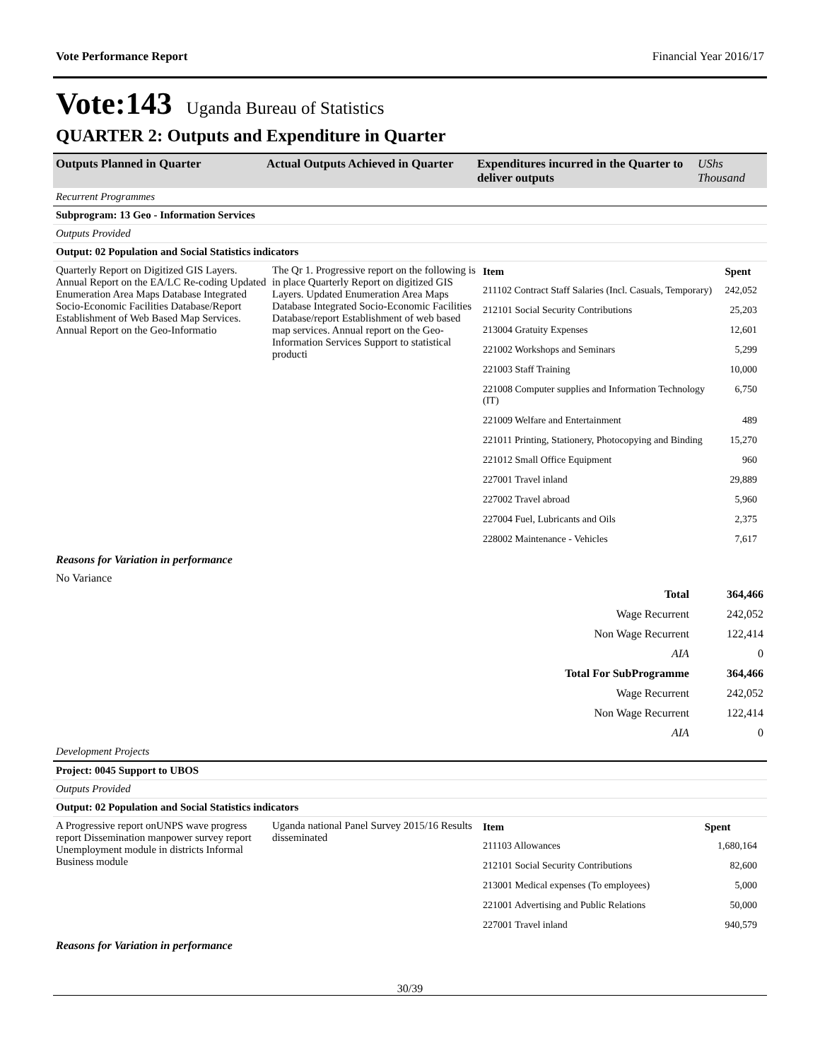Vote Performance Report Financial Year 2016/17
Vote:143 Uganda Bureau of Statistics
QUARTER 2: Outputs and Expenditure in Quarter
| Outputs Planned in Quarter | Actual Outputs Achieved in Quarter | Expenditures incurred in the Quarter to deliver outputs | UShs Thousand |
| Recurrent Programmes | | | |
| Subprogram: 13 Geo - Information Services | | | |
| Outputs Provided | | | |
| Output: 02 Population and Social Statistics indicators | | | |
Quarterly Report on Digitized GIS Layers. Annual Report on the EA/LC Re-coding Updated Enumeration Area Maps Database Integrated Socio-Economic Facilities Database/Report Establishment of Web Based Map Services. Annual Report on the Geo-Informatio
The Qr 1. Progressive report on the following is in place Quarterly Report on digitized GIS Layers. Updated Enumeration Area Maps Database Integrated Socio-Economic Facilities Database/report Establishment of web based map services. Annual report on the Geo-Information Services Support to statistical producti
| Item | Spent |
| --- | --- |
| 211102 Contract Staff Salaries (Incl. Casuals, Temporary) | 242,052 |
| 212101 Social Security Contributions | 25,203 |
| 213004 Gratuity Expenses | 12,601 |
| 221002 Workshops and Seminars | 5,299 |
| 221003 Staff Training | 10,000 |
| 221008 Computer supplies and Information Technology (IT) | 6,750 |
| 221009 Welfare and Entertainment | 489 |
| 221011 Printing, Stationery, Photocopying and Binding | 15,270 |
| 221012 Small Office Equipment | 960 |
| 227001 Travel inland | 29,889 |
| 227002 Travel abroad | 5,960 |
| 227004 Fuel, Lubricants and Oils | 2,375 |
| 228002 Maintenance - Vehicles | 7,617 |
Reasons for Variation in performance
No Variance
| Total | 364,466 |
| Wage Recurrent | 242,052 |
| Non Wage Recurrent | 122,414 |
| AIA | 0 |
| Total For SubProgramme | 364,466 |
| Wage Recurrent | 242,052 |
| Non Wage Recurrent | 122,414 |
| AIA | 0 |
| Development Projects |
| Project: 0045 Support to UBOS |
| Outputs Provided |
| Output: 02 Population and Social Statistics indicators |
A Progressive report onUNPS wave progress report Dissemination manpower survey report Unemployment module in districts Informal Business module
Uganda national Panel Survey 2015/16 Results disseminated
| Item | Spent |
| --- | --- |
| 211103 Allowances | 1,680,164 |
| 212101 Social Security Contributions | 82,600 |
| 213001 Medical expenses (To employees) | 5,000 |
| 221001 Advertising and Public Relations | 50,000 |
| 227001 Travel inland | 940,579 |
Reasons for Variation in performance
30/39